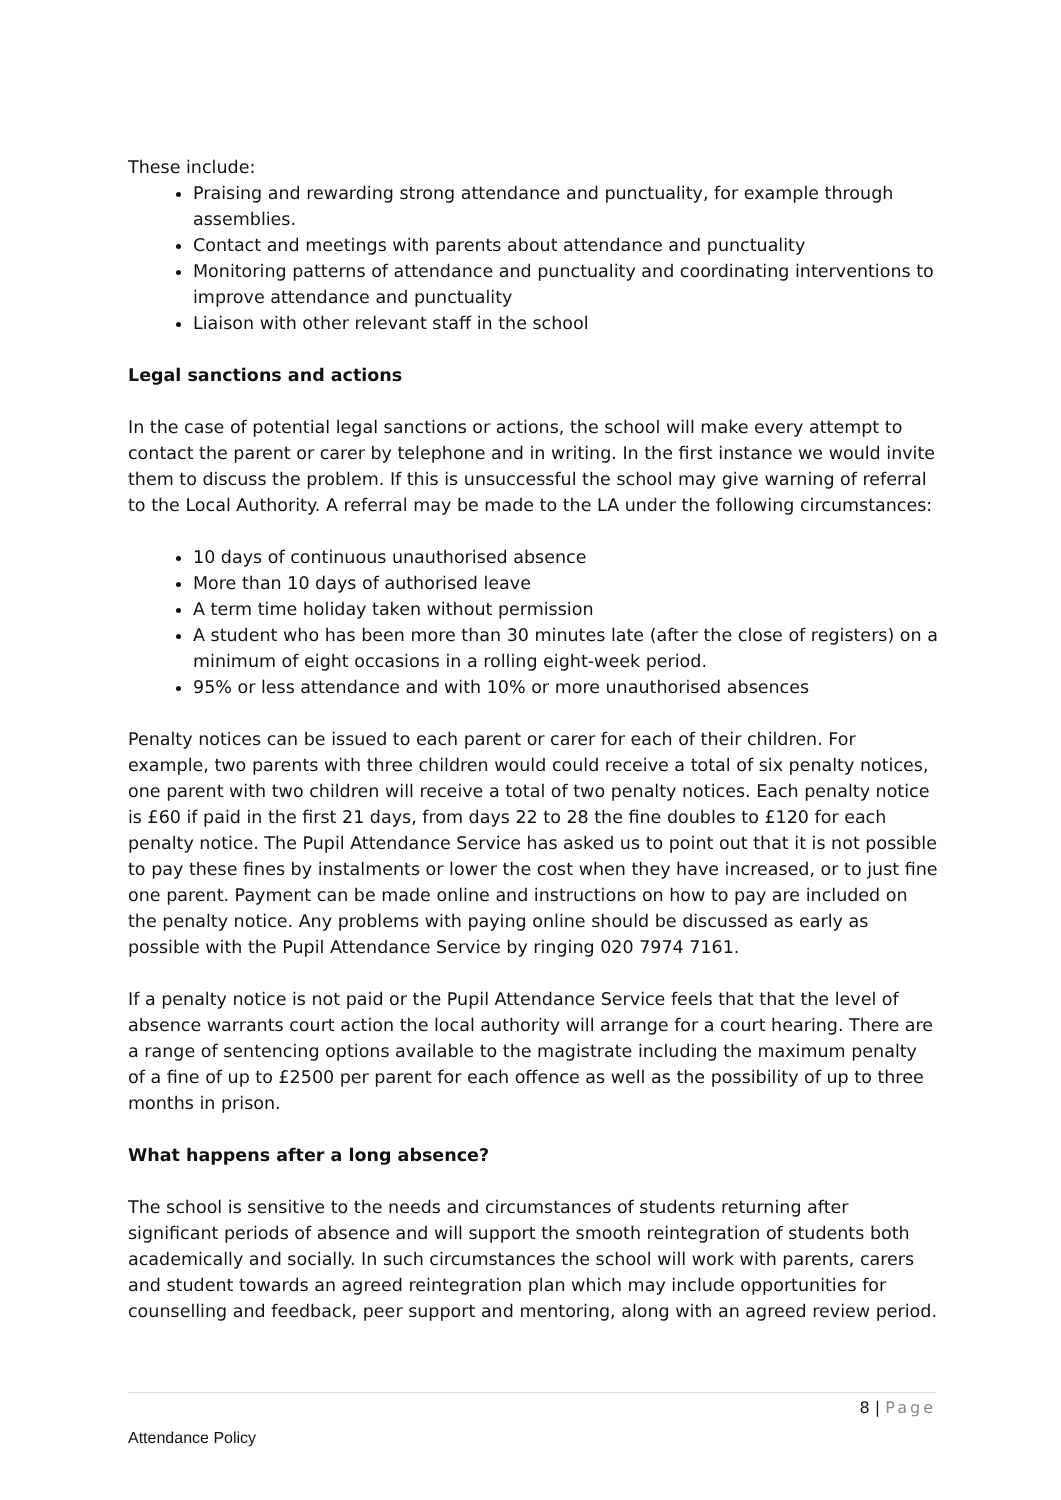These include:
Praising and rewarding strong attendance and punctuality, for example through assemblies.
Contact and meetings with parents about attendance and punctuality
Monitoring patterns of attendance and punctuality and coordinating interventions to improve attendance and punctuality
Liaison with other relevant staff in the school
Legal sanctions and actions
In the case of potential legal sanctions or actions, the school will make every attempt to contact the parent or carer by telephone and in writing. In the first instance we would invite them to discuss the problem. If this is unsuccessful the school may give warning of referral to the Local Authority. A referral may be made to the LA under the following circumstances:
10 days of continuous unauthorised absence
More than 10 days of authorised leave
A term time holiday taken without permission
A student who has been more than 30 minutes late (after the close of registers) on a minimum of eight occasions in a rolling eight-week period.
95% or less attendance and with 10% or more unauthorised absences
Penalty notices can be issued to each parent or carer for each of their children. For example, two parents with three children would could receive a total of six penalty notices, one parent with two children will receive a total of two penalty notices. Each penalty notice is £60 if paid in the first 21 days, from days 22 to 28 the fine doubles to £120 for each penalty notice. The Pupil Attendance Service has asked us to point out that it is not possible to pay these fines by instalments or lower the cost when they have increased, or to just fine one parent. Payment can be made online and instructions on how to pay are included on the penalty notice. Any problems with paying online should be discussed as early as possible with the Pupil Attendance Service by ringing 020 7974 7161.
If a penalty notice is not paid or the Pupil Attendance Service feels that that the level of absence warrants court action the local authority will arrange for a court hearing. There are a range of sentencing options available to the magistrate including the maximum penalty of a fine of up to £2500 per parent for each offence as well as the possibility of up to three months in prison.
What happens after a long absence?
The school is sensitive to the needs and circumstances of students returning after significant periods of absence and will support the smooth reintegration of students both academically and socially. In such circumstances the school will work with parents, carers and student towards an agreed reintegration plan which may include opportunities for counselling and feedback, peer support and mentoring, along with an agreed review period.
8 | Page
Attendance Policy